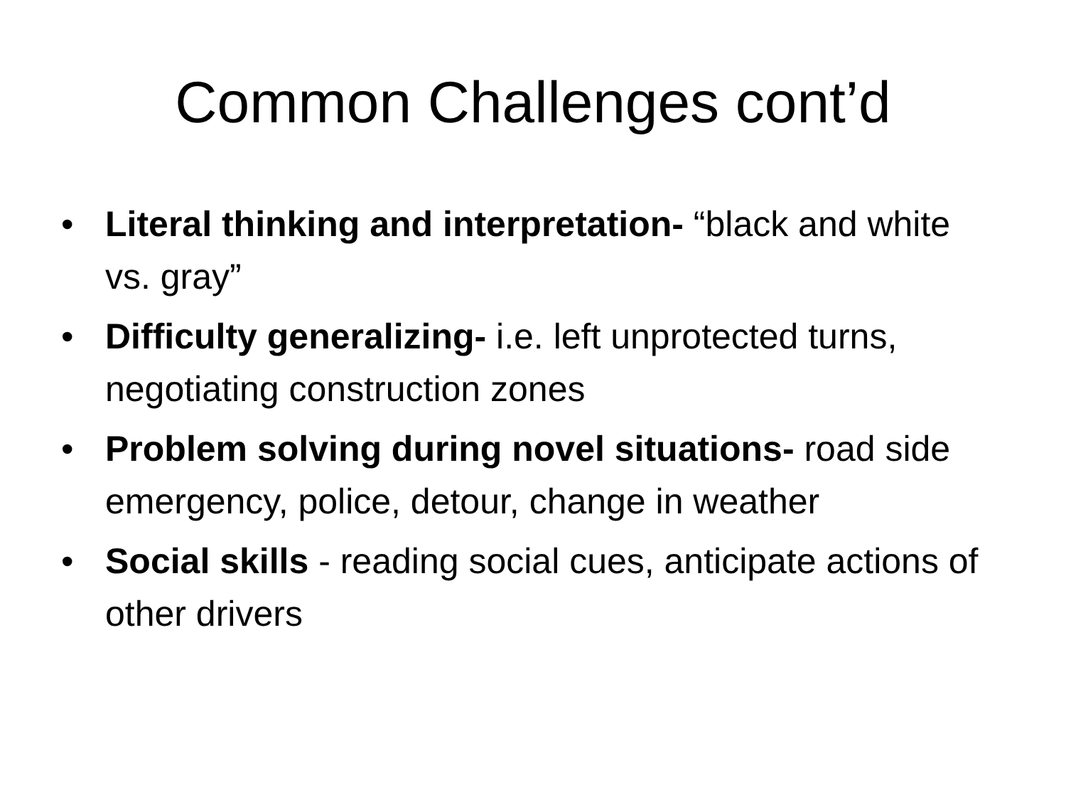Common Challenges cont’d
• Literal thinking and interpretation- “black and white vs. gray”
• Difficulty generalizing- i.e. left unprotected turns, negotiating construction zones
• Problem solving during novel situations- road side emergency, police, detour, change in weather
• Social skills - reading social cues, anticipate actions of other drivers